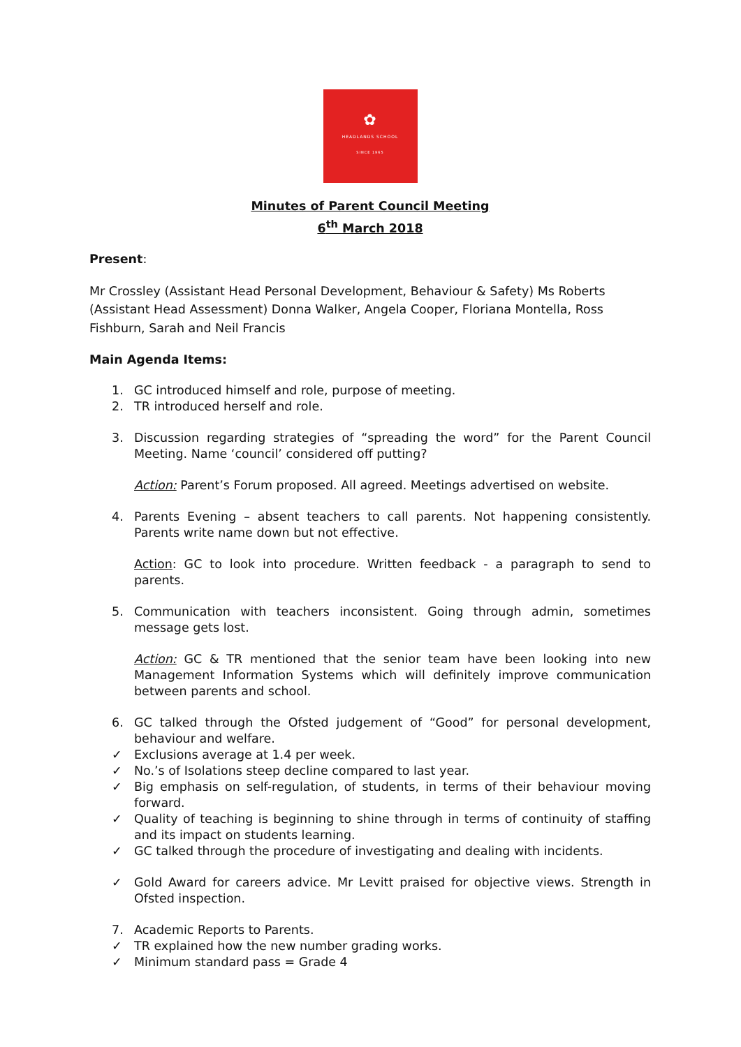✿
HEADLANDS SCHOOL
SINCE 1965
Minutes of Parent Council Meeting
6<sup>th</sup> March 2018
Present:
Mr Crossley (Assistant Head Personal Development, Behaviour & Safety) Ms Roberts (Assistant Head Assessment) Donna Walker, Angela Cooper, Floriana Montella, Ross Fishburn, Sarah and Neil Francis
Main Agenda Items:
1. GC introduced himself and role, purpose of meeting.
2. TR introduced herself and role.
3. Discussion regarding strategies of “spreading the word” for the Parent Council Meeting. Name ‘council’ considered off putting?
Action: Parent’s Forum proposed. All agreed. Meetings advertised on website.
4. Parents Evening – absent teachers to call parents. Not happening consistently. Parents write name down but not effective.
Action: GC to look into procedure. Written feedback - a paragraph to send to parents.
5. Communication with teachers inconsistent. Going through admin, sometimes message gets lost.
Action: GC & TR mentioned that the senior team have been looking into new Management Information Systems which will definitely improve communication between parents and school.
6. GC talked through the Ofsted judgement of “Good” for personal development, behaviour and welfare.
✓ Exclusions average at 1.4 per week.
✓ No.’s of Isolations steep decline compared to last year.
✓ Big emphasis on self-regulation, of students, in terms of their behaviour moving forward.
✓ Quality of teaching is beginning to shine through in terms of continuity of staffing and its impact on students learning.
✓ GC talked through the procedure of investigating and dealing with incidents.
✓ Gold Award for careers advice. Mr Levitt praised for objective views. Strength in Ofsted inspection.
7. Academic Reports to Parents.
✓ TR explained how the new number grading works.
✓ Minimum standard pass = Grade 4